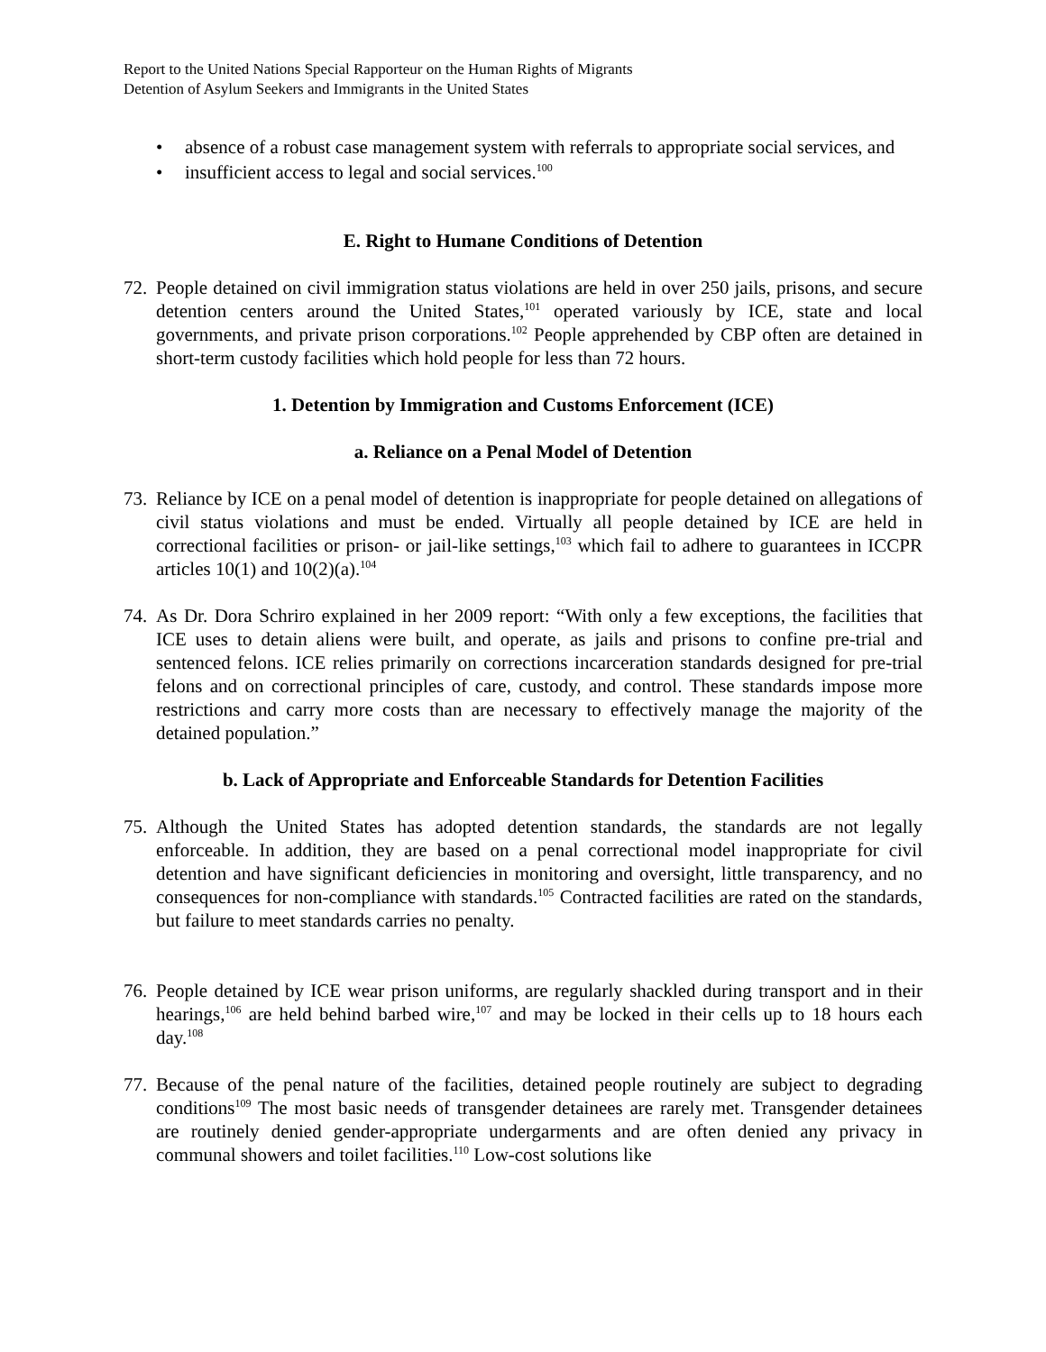Report to the United Nations Special Rapporteur on the Human Rights of Migrants
Detention of Asylum Seekers and Immigrants in the United States
• absence of a robust case management system with referrals to appropriate social services, and
• insufficient access to legal and social services.<sup>100</sup>
E. Right to Humane Conditions of Detention
72. People detained on civil immigration status violations are held in over 250 jails, prisons, and secure detention centers around the United States,<sup>101</sup> operated variously by ICE, state and local governments, and private prison corporations.<sup>102</sup> People apprehended by CBP often are detained in short-term custody facilities which hold people for less than 72 hours.
1. Detention by Immigration and Customs Enforcement (ICE)
a. Reliance on a Penal Model of Detention
73. Reliance by ICE on a penal model of detention is inappropriate for people detained on allegations of civil status violations and must be ended. Virtually all people detained by ICE are held in correctional facilities or prison- or jail-like settings,<sup>103</sup> which fail to adhere to guarantees in ICCPR articles 10(1) and 10(2)(a).<sup>104</sup>
74. As Dr. Dora Schriro explained in her 2009 report: “With only a few exceptions, the facilities that ICE uses to detain aliens were built, and operate, as jails and prisons to confine pre-trial and sentenced felons. ICE relies primarily on corrections incarceration standards designed for pre-trial felons and on correctional principles of care, custody, and control. These standards impose more restrictions and carry more costs than are necessary to effectively manage the majority of the detained population.”
b. Lack of Appropriate and Enforceable Standards for Detention Facilities
75. Although the United States has adopted detention standards, the standards are not legally enforceable. In addition, they are based on a penal correctional model inappropriate for civil detention and have significant deficiencies in monitoring and oversight, little transparency, and no consequences for non-compliance with standards.<sup>105</sup> Contracted facilities are rated on the standards, but failure to meet standards carries no penalty.
76. People detained by ICE wear prison uniforms, are regularly shackled during transport and in their hearings,<sup>106</sup> are held behind barbed wire,<sup>107</sup> and may be locked in their cells up to 18 hours each day.<sup>108</sup>
77. Because of the penal nature of the facilities, detained people routinely are subject to degrading conditions<sup>109</sup> The most basic needs of transgender detainees are rarely met. Transgender detainees are routinely denied gender-appropriate undergarments and are often denied any privacy in communal showers and toilet facilities.<sup>110</sup> Low-cost solutions like